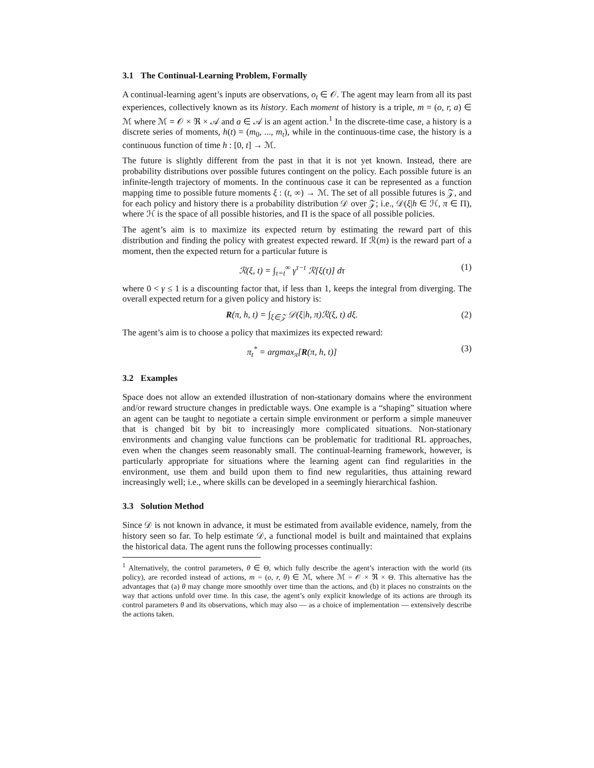3.1 The Continual-Learning Problem, Formally
A continual-learning agent’s inputs are observations, o<sub>t</sub> ∈ 𝒪. The agent may learn from all its past experiences, collectively known as its history. Each moment of history is a triple, m = (o, r, a) ∈ ℳ where ℳ = 𝒪 × ℜ × 𝒜 and a ∈ 𝒜 is an agent action.<sup>1</sup> In the discrete-time case, a history is a discrete series of moments, h(t) = (m<sub>0</sub>, ..., m<sub>t</sub>), while in the continuous-time case, the history is a continuous function of time h : [0, t] → ℳ.
The future is slightly different from the past in that it is not yet known. Instead, there are probability distributions over possible futures contingent on the policy. Each possible future is an infinite-length trajectory of moments. In the continuous case it can be represented as a function mapping time to possible future moments ξ : (t, ∞) → ℳ. The set of all possible futures is 𝒵, and for each policy and history there is a probability distribution 𝒟 over 𝒵; i.e., 𝒟(ξ|h ∈ ℋ, π ∈ Π), where ℋ is the space of all possible histories, and Π is the space of all possible policies.
The agent’s aim is to maximize its expected return by estimating the reward part of this distribution and finding the policy with greatest expected reward. If ℛ(m) is the reward part of a moment, then the expected return for a particular future is
ℛ(ξ, t) = ∫<sub>τ=t</sub><sup>∞</sup> γ<sup>τ−t</sup> ℛ[ξ(τ)] dτ
(1)
where 0 < γ ≤ 1 is a discounting factor that, if less than 1, keeps the integral from diverging. The overall expected return for a given policy and history is:
R(π, h, t) = ∫<sub>ξ∈𝒵</sub> 𝒟(ξ|h, π)ℛ(ξ, t) dξ.
(2)
The agent’s aim is to choose a policy that maximizes its expected reward:
π<sub>t</sub><sup>*</sup> = argmax<sub>π</sub>[R(π, h, t)] (3)
3.2 Examples
Space does not allow an extended illustration of non-stationary domains where the environment and/or reward structure changes in predictable ways. One example is a “shaping” situation where an agent can be taught to negotiate a certain simple environment or perform a simple maneuver that is changed bit by bit to increasingly more complicated situations. Non-stationary environments and changing value functions can be problematic for traditional RL approaches, even when the changes seem reasonably small. The continual-learning framework, however, is particularly appropriate for situations where the learning agent can find regularities in the environment, use them and build upon them to find new regularities, thus attaining reward increasingly well; i.e., where skills can be developed in a seemingly hierarchical fashion.
3.3 Solution Method
Since 𝒟 is not known in advance, it must be estimated from available evidence, namely, from the history seen so far. To help estimate 𝒟, a functional model is built and maintained that explains the historical data. The agent runs the following processes continually:
<sup>1</sup> Alternatively, the control parameters, θ ∈ Θ, which fully describe the agent’s interaction with the world (its policy), are recorded instead of actions, m = (o, r, θ) ∈ ℳ, where ℳ = 𝒪 × ℜ × Θ. This alternative has the advantages that (a) θ may change more smoothly over time than the actions, and (b) it places no constraints on the way that actions unfold over time. In this case, the agent’s only explicit knowledge of its actions are through its control parameters θ and its observations, which may also — as a choice of implementation — extensively describe the actions taken.